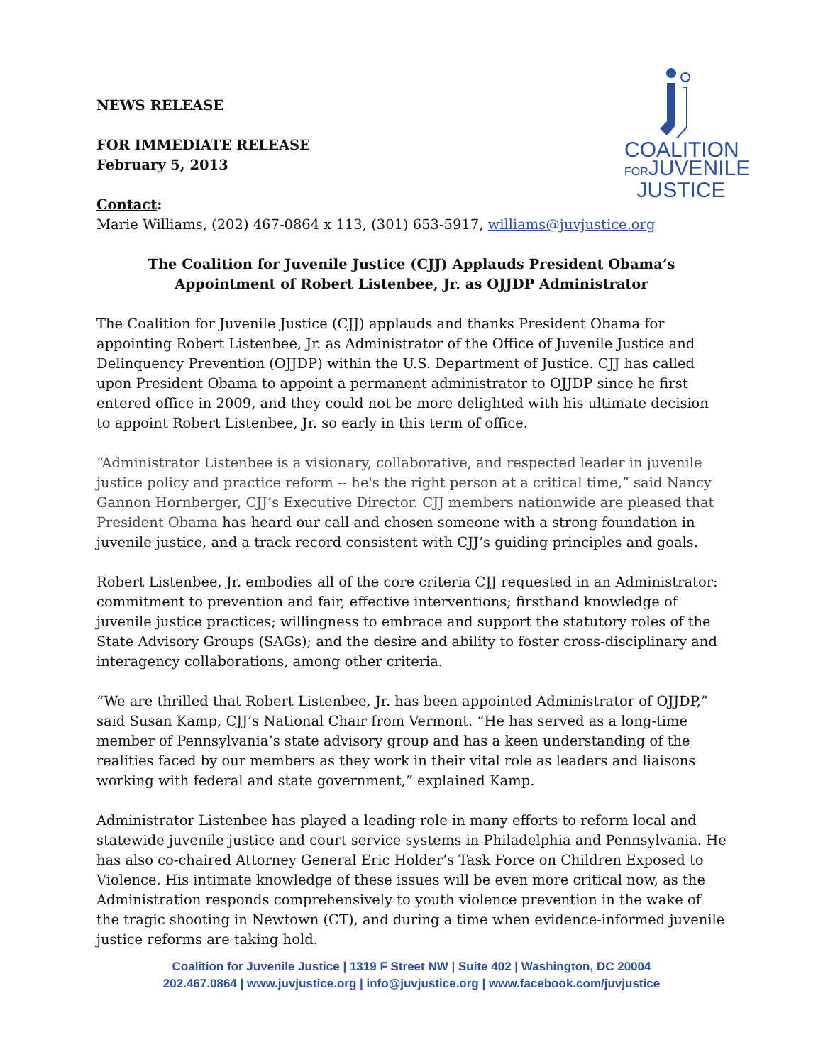COALITION
FORJUVENILE
JUSTICE
NEWS RELEASE
FOR IMMEDIATE RELEASE
February 5, 2013
Contact:
Marie Williams, (202) 467-0864 x 113, (301) 653-5917, williams@juvjustice.org
The Coalition for Juvenile Justice (CJJ) Applauds President Obama’s Appointment of Robert Listenbee, Jr. as OJJDP Administrator
The Coalition for Juvenile Justice (CJJ) applauds and thanks President Obama for appointing Robert Listenbee, Jr. as Administrator of the Office of Juvenile Justice and Delinquency Prevention (OJJDP) within the U.S. Department of Justice. CJJ has called upon President Obama to appoint a permanent administrator to OJJDP since he first entered office in 2009, and they could not be more delighted with his ultimate decision to appoint Robert Listenbee, Jr. so early in this term of office.
“Administrator Listenbee is a visionary, collaborative, and respected leader in juvenile justice policy and practice reform -- he's the right person at a critical time,” said Nancy Gannon Hornberger, CJJ’s Executive Director. CJJ members nationwide are pleased that President Obama has heard our call and chosen someone with a strong foundation in juvenile justice, and a track record consistent with CJJ’s guiding principles and goals.
Robert Listenbee, Jr. embodies all of the core criteria CJJ requested in an Administrator: commitment to prevention and fair, effective interventions; firsthand knowledge of juvenile justice practices; willingness to embrace and support the statutory roles of the State Advisory Groups (SAGs); and the desire and ability to foster cross-disciplinary and interagency collaborations, among other criteria.
“We are thrilled that Robert Listenbee, Jr. has been appointed Administrator of OJJDP,” said Susan Kamp, CJJ’s National Chair from Vermont. “He has served as a long-time member of Pennsylvania’s state advisory group and has a keen understanding of the realities faced by our members as they work in their vital role as leaders and liaisons working with federal and state government,” explained Kamp.
Administrator Listenbee has played a leading role in many efforts to reform local and statewide juvenile justice and court service systems in Philadelphia and Pennsylvania. He has also co-chaired Attorney General Eric Holder’s Task Force on Children Exposed to Violence. His intimate knowledge of these issues will be even more critical now, as the Administration responds comprehensively to youth violence prevention in the wake of the tragic shooting in Newtown (CT), and during a time when evidence-informed juvenile justice reforms are taking hold.
Coalition for Juvenile Justice | 1319 F Street NW | Suite 402 | Washington, DC 20004
202.467.0864 | www.juvjustice.org | info@juvjustice.org | www.facebook.com/juvjustice